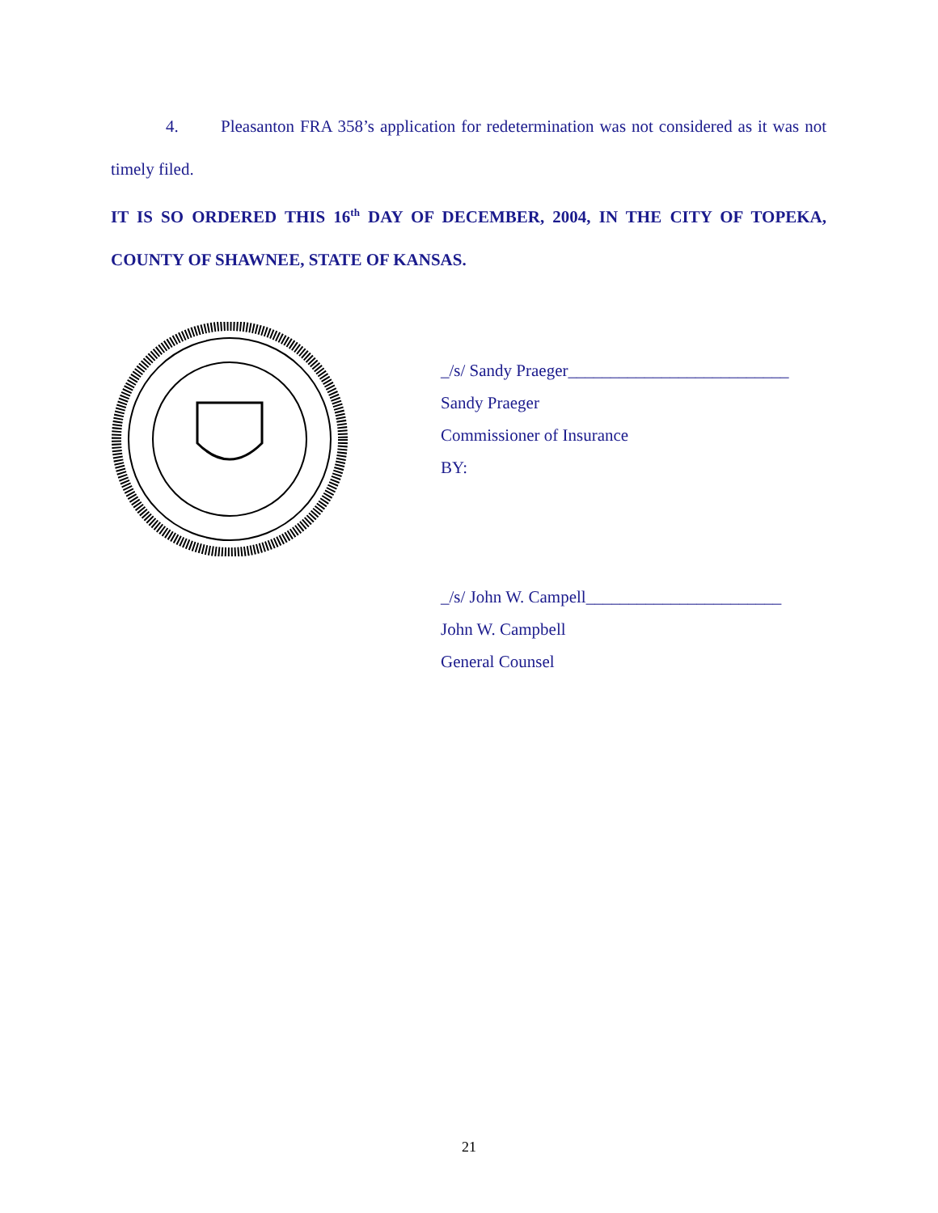4. Pleasanton FRA 358’s application for redetermination was not considered as it was not timely filed.
IT IS SO ORDERED THIS 16<sup>th</sup> DAY OF DECEMBER, 2004, IN THE CITY OF TOPEKA, COUNTY OF SHAWNEE, STATE OF KANSAS.
_/s/ Sandy Praeger__________________________
Sandy Praeger
Commissioner of Insurance
BY:
_/s/ John W. Campell_______________________
John W. Campbell
General Counsel
21